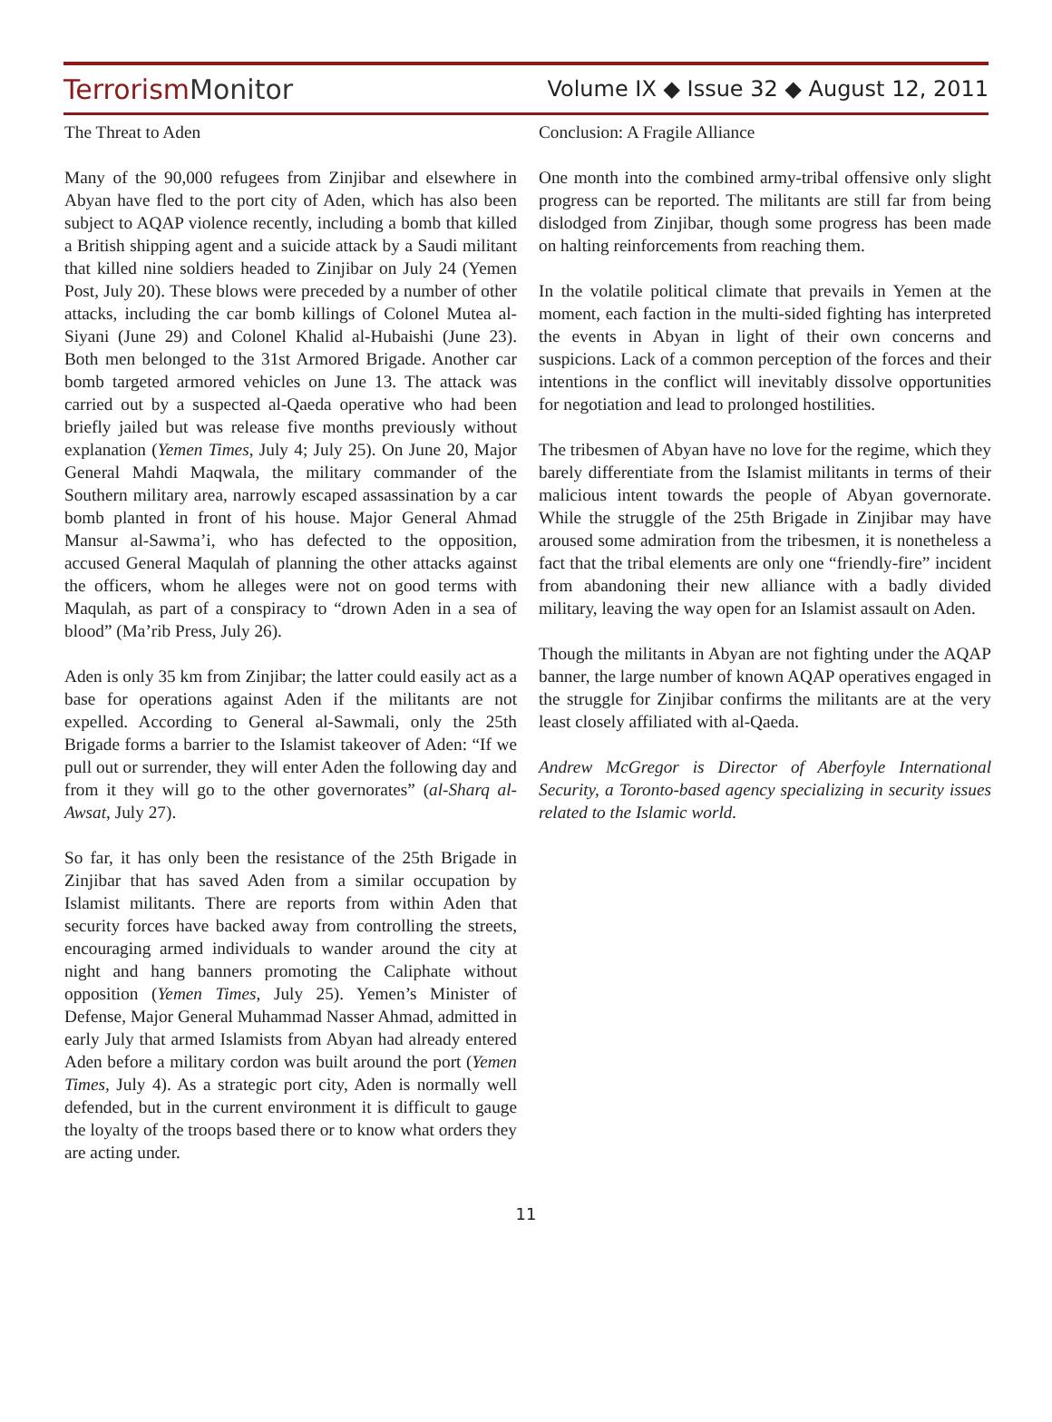Terrorism Monitor
Volume IX ◆ Issue 32 ◆ August 12, 2011
The Threat to Aden
Many of the 90,000 refugees from Zinjibar and elsewhere in Abyan have fled to the port city of Aden, which has also been subject to AQAP violence recently, including a bomb that killed a British shipping agent and a suicide attack by a Saudi militant that killed nine soldiers headed to Zinjibar on July 24 (Yemen Post, July 20). These blows were preceded by a number of other attacks, including the car bomb killings of Colonel Mutea al-Siyani (June 29) and Colonel Khalid al-Hubaishi (June 23). Both men belonged to the 31st Armored Brigade. Another car bomb targeted armored vehicles on June 13. The attack was carried out by a suspected al-Qaeda operative who had been briefly jailed but was release five months previously without explanation (Yemen Times, July 4; July 25). On June 20, Major General Mahdi Maqwala, the military commander of the Southern military area, narrowly escaped assassination by a car bomb planted in front of his house. Major General Ahmad Mansur al-Sawma’i, who has defected to the opposition, accused General Maqulah of planning the other attacks against the officers, whom he alleges were not on good terms with Maqulah, as part of a conspiracy to “drown Aden in a sea of blood” (Ma’rib Press, July 26).
Aden is only 35 km from Zinjibar; the latter could easily act as a base for operations against Aden if the militants are not expelled. According to General al-Sawmali, only the 25th Brigade forms a barrier to the Islamist takeover of Aden: “If we pull out or surrender, they will enter Aden the following day and from it they will go to the other governorates” (al-Sharq al-Awsat, July 27).
So far, it has only been the resistance of the 25th Brigade in Zinjibar that has saved Aden from a similar occupation by Islamist militants. There are reports from within Aden that security forces have backed away from controlling the streets, encouraging armed individuals to wander around the city at night and hang banners promoting the Caliphate without opposition (Yemen Times, July 25). Yemen’s Minister of Defense, Major General Muhammad Nasser Ahmad, admitted in early July that armed Islamists from Abyan had already entered Aden before a military cordon was built around the port (Yemen Times, July 4). As a strategic port city, Aden is normally well defended, but in the current environment it is difficult to gauge the loyalty of the troops based there or to know what orders they are acting under.
Conclusion: A Fragile Alliance
One month into the combined army-tribal offensive only slight progress can be reported. The militants are still far from being dislodged from Zinjibar, though some progress has been made on halting reinforcements from reaching them.
In the volatile political climate that prevails in Yemen at the moment, each faction in the multi-sided fighting has interpreted the events in Abyan in light of their own concerns and suspicions. Lack of a common perception of the forces and their intentions in the conflict will inevitably dissolve opportunities for negotiation and lead to prolonged hostilities.
The tribesmen of Abyan have no love for the regime, which they barely differentiate from the Islamist militants in terms of their malicious intent towards the people of Abyan governorate. While the struggle of the 25th Brigade in Zinjibar may have aroused some admiration from the tribesmen, it is nonetheless a fact that the tribal elements are only one “friendly-fire” incident from abandoning their new alliance with a badly divided military, leaving the way open for an Islamist assault on Aden.
Though the militants in Abyan are not fighting under the AQAP banner, the large number of known AQAP operatives engaged in the struggle for Zinjibar confirms the militants are at the very least closely affiliated with al-Qaeda.
Andrew McGregor is Director of Aberfoyle International Security, a Toronto-based agency specializing in security issues related to the Islamic world.
11